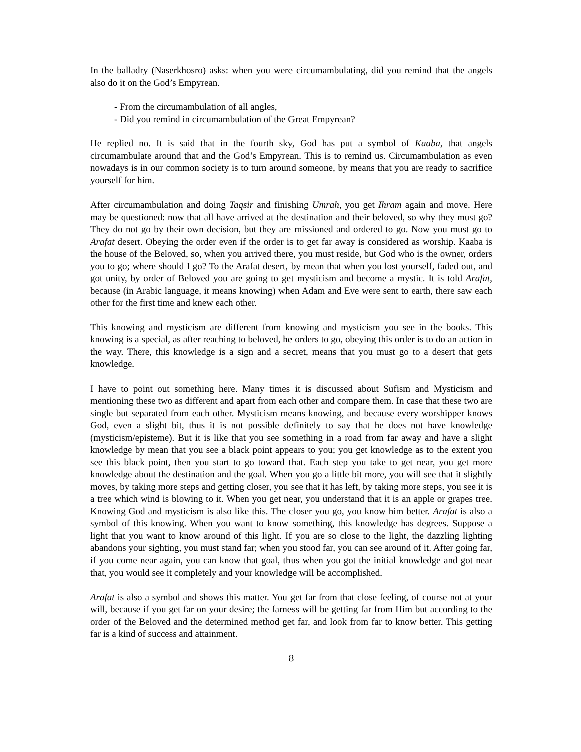In the balladry (Naserkhosro) asks: when you were circumambulating, did you remind that the angels also do it on the God’s Empyrean.
- From the circumambulation of all angles,
- Did you remind in circumambulation of the Great Empyrean?
He replied no. It is said that in the fourth sky, God has put a symbol of Kaaba, that angels circumambulate around that and the God’s Empyrean. This is to remind us. Circumambulation as even nowadays is in our common society is to turn around someone, by means that you are ready to sacrifice yourself for him.
After circumambulation and doing Taqsir and finishing Umrah, you get Ihram again and move. Here may be questioned: now that all have arrived at the destination and their beloved, so why they must go? They do not go by their own decision, but they are missioned and ordered to go. Now you must go to Arafat desert. Obeying the order even if the order is to get far away is considered as worship. Kaaba is the house of the Beloved, so, when you arrived there, you must reside, but God who is the owner, orders you to go; where should I go? To the Arafat desert, by mean that when you lost yourself, faded out, and got unity, by order of Beloved you are going to get mysticism and become a mystic. It is told Arafat, because (in Arabic language, it means knowing) when Adam and Eve were sent to earth, there saw each other for the first time and knew each other.
This knowing and mysticism are different from knowing and mysticism you see in the books. This knowing is a special, as after reaching to beloved, he orders to go, obeying this order is to do an action in the way. There, this knowledge is a sign and a secret, means that you must go to a desert that gets knowledge.
I have to point out something here. Many times it is discussed about Sufism and Mysticism and mentioning these two as different and apart from each other and compare them. In case that these two are single but separated from each other. Mysticism means knowing, and because every worshipper knows God, even a slight bit, thus it is not possible definitely to say that he does not have knowledge (mysticism/episteme). But it is like that you see something in a road from far away and have a slight knowledge by mean that you see a black point appears to you; you get knowledge as to the extent you see this black point, then you start to go toward that. Each step you take to get near, you get more knowledge about the destination and the goal. When you go a little bit more, you will see that it slightly moves, by taking more steps and getting closer, you see that it has left, by taking more steps, you see it is a tree which wind is blowing to it. When you get near, you understand that it is an apple or grapes tree. Knowing God and mysticism is also like this. The closer you go, you know him better. Arafat is also a symbol of this knowing. When you want to know something, this knowledge has degrees. Suppose a light that you want to know around of this light. If you are so close to the light, the dazzling lighting abandons your sighting, you must stand far; when you stood far, you can see around of it. After going far, if you come near again, you can know that goal, thus when you got the initial knowledge and got near that, you would see it completely and your knowledge will be accomplished.
Arafat is also a symbol and shows this matter. You get far from that close feeling, of course not at your will, because if you get far on your desire; the farness will be getting far from Him but according to the order of the Beloved and the determined method get far, and look from far to know better. This getting far is a kind of success and attainment.
8